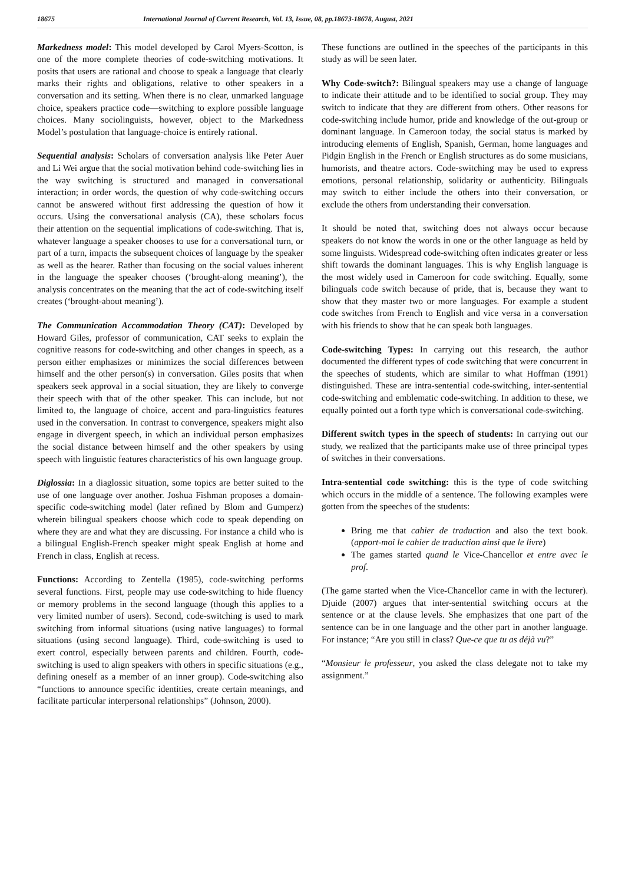18675 International Journal of Current Research, Vol. 13, Issue, 08, pp.18673-18678, August, 2021
Markedness model: This model developed by Carol Myers-Scotton, is one of the more complete theories of code-switching motivations. It posits that users are rational and choose to speak a language that clearly marks their rights and obligations, relative to other speakers in a conversation and its setting. When there is no clear, unmarked language choice, speakers practice code—switching to explore possible language choices. Many sociolinguists, however, object to the Markedness Model’s postulation that language-choice is entirely rational.
Sequential analysis: Scholars of conversation analysis like Peter Auer and Li Wei argue that the social motivation behind code-switching lies in the way switching is structured and managed in conversational interaction; in order words, the question of why code-switching occurs cannot be answered without first addressing the question of how it occurs. Using the conversational analysis (CA), these scholars focus their attention on the sequential implications of code-switching. That is, whatever language a speaker chooses to use for a conversational turn, or part of a turn, impacts the subsequent choices of language by the speaker as well as the hearer. Rather than focusing on the social values inherent in the language the speaker chooses (‘brought-along meaning’), the analysis concentrates on the meaning that the act of code-switching itself creates (‘brought-about meaning’).
The Communication Accommodation Theory (CAT): Developed by Howard Giles, professor of communication, CAT seeks to explain the cognitive reasons for code-switching and other changes in speech, as a person either emphasizes or minimizes the social differences between himself and the other person(s) in conversation. Giles posits that when speakers seek approval in a social situation, they are likely to converge their speech with that of the other speaker. This can include, but not limited to, the language of choice, accent and para-linguistics features used in the conversation. In contrast to convergence, speakers might also engage in divergent speech, in which an individual person emphasizes the social distance between himself and the other speakers by using speech with linguistic features characteristics of his own language group.
Diglossia: In a diaglossic situation, some topics are better suited to the use of one language over another. Joshua Fishman proposes a domain-specific code-switching model (later refined by Blom and Gumperz) wherein bilingual speakers choose which code to speak depending on where they are and what they are discussing. For instance a child who is a bilingual English-French speaker might speak English at home and French in class, English at recess.
Functions: According to Zentella (1985), code-switching performs several functions. First, people may use code-switching to hide fluency or memory problems in the second language (though this applies to a very limited number of users). Second, code-switching is used to mark switching from informal situations (using native languages) to formal situations (using second language). Third, code-switching is used to exert control, especially between parents and children. Fourth, code-switching is used to align speakers with others in specific situations (e.g., defining oneself as a member of an inner group). Code-switching also “functions to announce specific identities, create certain meanings, and facilitate particular interpersonal relationships” (Johnson, 2000).
These functions are outlined in the speeches of the participants in this study as will be seen later.
Why Code-switch?: Bilingual speakers may use a change of language to indicate their attitude and to be identified to social group. They may switch to indicate that they are different from others. Other reasons for code-switching include humor, pride and knowledge of the out-group or dominant language. In Cameroon today, the social status is marked by introducing elements of English, Spanish, German, home languages and Pidgin English in the French or English structures as do some musicians, humorists, and theatre actors. Code-switching may be used to express emotions, personal relationship, solidarity or authenticity. Bilinguals may switch to either include the others into their conversation, or exclude the others from understanding their conversation.
It should be noted that, switching does not always occur because speakers do not know the words in one or the other language as held by some linguists. Widespread code-switching often indicates greater or less shift towards the dominant languages. This is why English language is the most widely used in Cameroon for code switching. Equally, some bilinguals code switch because of pride, that is, because they want to show that they master two or more languages. For example a student code switches from French to English and vice versa in a conversation with his friends to show that he can speak both languages.
Code-switching Types: In carrying out this research, the author documented the different types of code switching that were concurrent in the speeches of students, which are similar to what Hoffman (1991) distinguished. These are intra-sentential code-switching, inter-sentential code-switching and emblematic code-switching. In addition to these, we equally pointed out a forth type which is conversational code-switching.
Different switch types in the speech of students: In carrying out our study, we realized that the participants make use of three principal types of switches in their conversations.
Intra-sentential code switching: this is the type of code switching which occurs in the middle of a sentence. The following examples were gotten from the speeches of the students:
Bring me that cahier de traduction and also the text book. (apport-moi le cahier de traduction ainsi que le livre)
The games started quand le Vice-Chancellor et entre avec le prof.
(The game started when the Vice-Chancellor came in with the lecturer). Djuide (2007) argues that inter-sentential switching occurs at the sentence or at the clause levels. She emphasizes that one part of the sentence can be in one language and the other part in another language. For instance; “Are you still in class? Que-ce que tu as déjà vu?”
“Monsieur le professeur, you asked the class delegate not to take my assignment.”